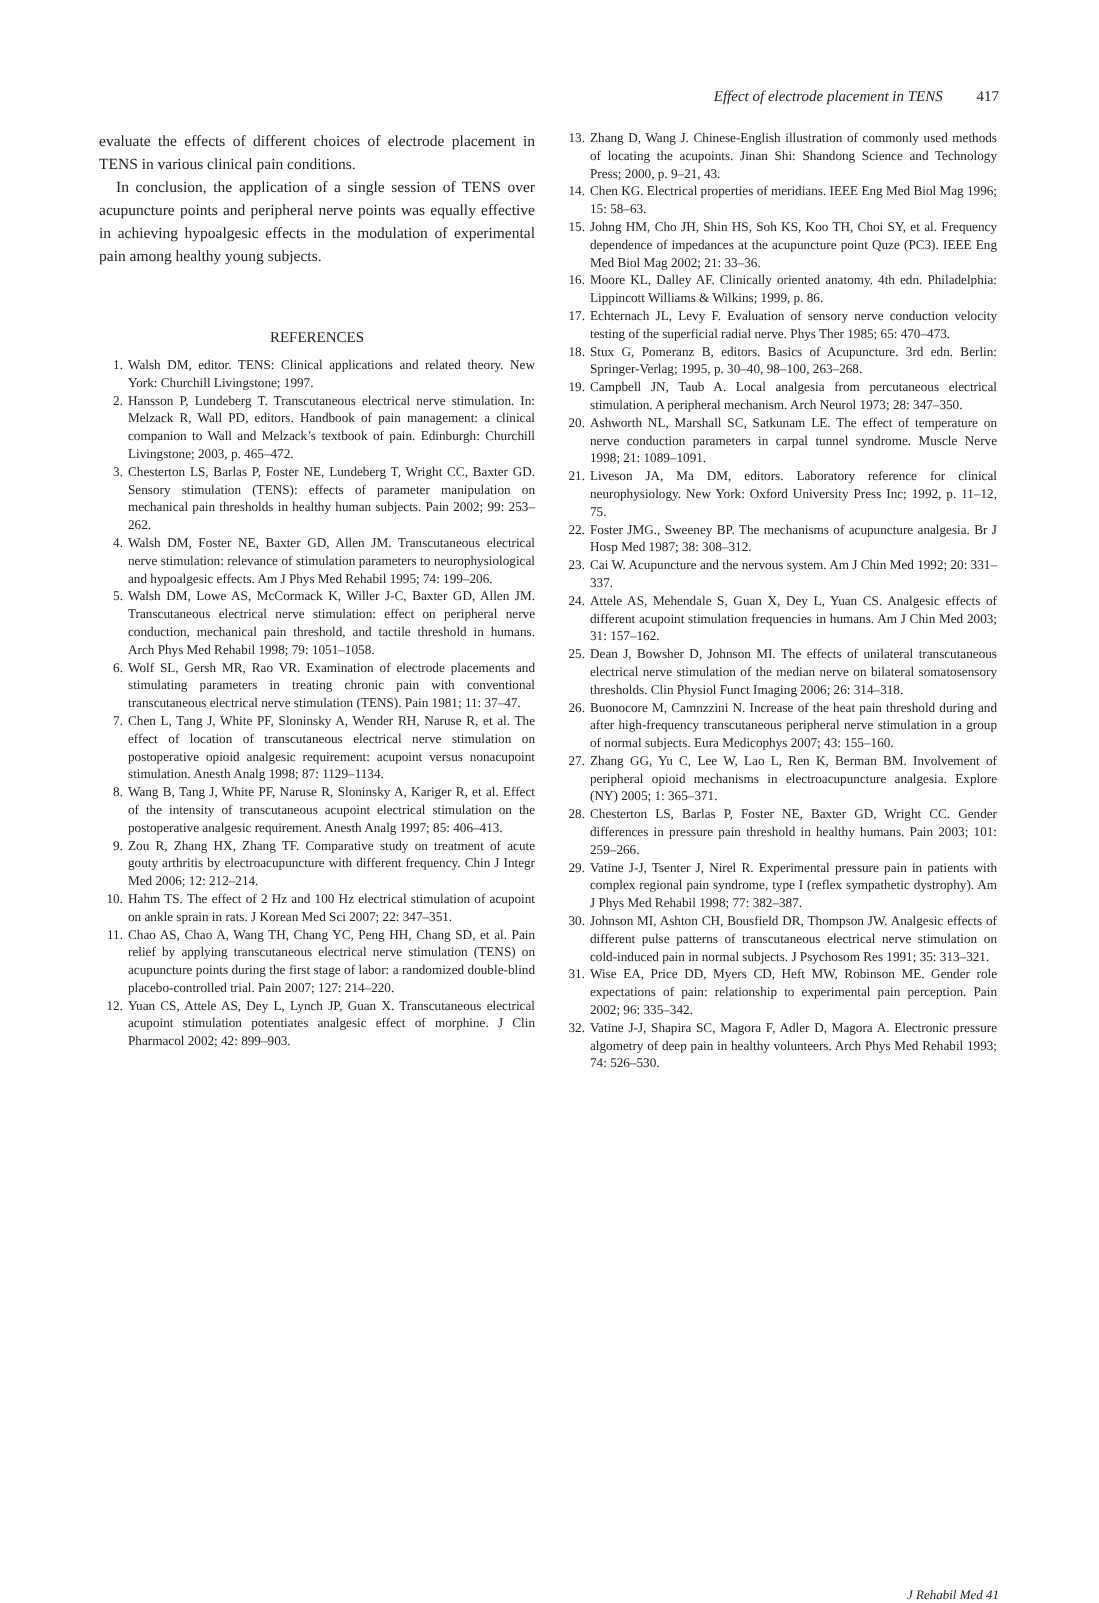Effect of electrode placement in TENS 417
evaluate the effects of different choices of electrode placement in TENS in various clinical pain conditions.
In conclusion, the application of a single session of TENS over acupuncture points and peripheral nerve points was equally effective in achieving hypoalgesic effects in the modulation of experimental pain among healthy young subjects.
REFERENCES
1. Walsh DM, editor. TENS: Clinical applications and related theory. New York: Churchill Livingstone; 1997.
2. Hansson P, Lundeberg T. Transcutaneous electrical nerve stimulation. In: Melzack R, Wall PD, editors. Handbook of pain management: a clinical companion to Wall and Melzack’s textbook of pain. Edinburgh: Churchill Livingstone; 2003, p. 465–472.
3. Chesterton LS, Barlas P, Foster NE, Lundeberg T, Wright CC, Baxter GD. Sensory stimulation (TENS): effects of parameter manipulation on mechanical pain thresholds in healthy human subjects. Pain 2002; 99: 253–262.
4. Walsh DM, Foster NE, Baxter GD, Allen JM. Transcutaneous electrical nerve stimulation: relevance of stimulation parameters to neurophysiological and hypoalgesic effects. Am J Phys Med Rehabil 1995; 74: 199–206.
5. Walsh DM, Lowe AS, McCormack K, Willer J-C, Baxter GD, Allen JM. Transcutaneous electrical nerve stimulation: effect on peripheral nerve conduction, mechanical pain threshold, and tactile threshold in humans. Arch Phys Med Rehabil 1998; 79: 1051–1058.
6. Wolf SL, Gersh MR, Rao VR. Examination of electrode placements and stimulating parameters in treating chronic pain with conventional transcutaneous electrical nerve stimulation (TENS). Pain 1981; 11: 37–47.
7. Chen L, Tang J, White PF, Sloninsky A, Wender RH, Naruse R, et al. The effect of location of transcutaneous electrical nerve stimulation on postoperative opioid analgesic requirement: acupoint versus nonacupoint stimulation. Anesth Analg 1998; 87: 1129–1134.
8. Wang B, Tang J, White PF, Naruse R, Sloninsky A, Kariger R, et al. Effect of the intensity of transcutaneous acupoint electrical stimulation on the postoperative analgesic requirement. Anesth Analg 1997; 85: 406–413.
9. Zou R, Zhang HX, Zhang TF. Comparative study on treatment of acute gouty arthritis by electroacupuncture with different frequency. Chin J Integr Med 2006; 12: 212–214.
10. Hahm TS. The effect of 2 Hz and 100 Hz electrical stimulation of acupoint on ankle sprain in rats. J Korean Med Sci 2007; 22: 347–351.
11. Chao AS, Chao A, Wang TH, Chang YC, Peng HH, Chang SD, et al. Pain relief by applying transcutaneous electrical nerve stimulation (TENS) on acupuncture points during the first stage of labor: a randomized double-blind placebo-controlled trial. Pain 2007; 127: 214–220.
12. Yuan CS, Attele AS, Dey L, Lynch JP, Guan X. Transcutaneous electrical acupoint stimulation potentiates analgesic effect of morphine. J Clin Pharmacol 2002; 42: 899–903.
13. Zhang D, Wang J. Chinese-English illustration of commonly used methods of locating the acupoints. Jinan Shi: Shandong Science and Technology Press; 2000, p. 9–21, 43.
14. Chen KG. Electrical properties of meridians. IEEE Eng Med Biol Mag 1996; 15: 58–63.
15. Johng HM, Cho JH, Shin HS, Soh KS, Koo TH, Choi SY, et al. Frequency dependence of impedances at the acupuncture point Quze (PC3). IEEE Eng Med Biol Mag 2002; 21: 33–36.
16. Moore KL, Dalley AF. Clinically oriented anatomy. 4th edn. Philadelphia: Lippincott Williams & Wilkins; 1999, p. 86.
17. Echternach JL, Levy F. Evaluation of sensory nerve conduction velocity testing of the superficial radial nerve. Phys Ther 1985; 65: 470–473.
18. Stux G, Pomeranz B, editors. Basics of Acupuncture. 3rd edn. Berlin: Springer-Verlag; 1995, p. 30–40, 98–100, 263–268.
19. Campbell JN, Taub A. Local analgesia from percutaneous electrical stimulation. A peripheral mechanism. Arch Neurol 1973; 28: 347–350.
20. Ashworth NL, Marshall SC, Satkunam LE. The effect of temperature on nerve conduction parameters in carpal tunnel syndrome. Muscle Nerve 1998; 21: 1089–1091.
21. Liveson JA, Ma DM, editors. Laboratory reference for clinical neurophysiology. New York: Oxford University Press Inc; 1992, p. 11–12, 75.
22. Foster JMG., Sweeney BP. The mechanisms of acupuncture analgesia. Br J Hosp Med 1987; 38: 308–312.
23. Cai W. Acupuncture and the nervous system. Am J Chin Med 1992; 20: 331–337.
24. Attele AS, Mehendale S, Guan X, Dey L, Yuan CS. Analgesic effects of different acupoint stimulation frequencies in humans. Am J Chin Med 2003; 31: 157–162.
25. Dean J, Bowsher D, Johnson MI. The effects of unilateral transcutaneous electrical nerve stimulation of the median nerve on bilateral somatosensory thresholds. Clin Physiol Funct Imaging 2006; 26: 314–318.
26. Buonocore M, Camnzzini N. Increase of the heat pain threshold during and after high-frequency transcutaneous peripheral nerve stimulation in a group of normal subjects. Eura Medicophys 2007; 43: 155–160.
27. Zhang GG, Yu C, Lee W, Lao L, Ren K, Berman BM. Involvement of peripheral opioid mechanisms in electroacupuncture analgesia. Explore (NY) 2005; 1: 365–371.
28. Chesterton LS, Barlas P, Foster NE, Baxter GD, Wright CC. Gender differences in pressure pain threshold in healthy humans. Pain 2003; 101: 259–266.
29. Vatine J-J, Tsenter J, Nirel R. Experimental pressure pain in patients with complex regional pain syndrome, type I (reflex sympathetic dystrophy). Am J Phys Med Rehabil 1998; 77: 382–387.
30. Johnson MI, Ashton CH, Bousfield DR, Thompson JW. Analgesic effects of different pulse patterns of transcutaneous electrical nerve stimulation on cold-induced pain in normal subjects. J Psychosom Res 1991; 35: 313–321.
31. Wise EA, Price DD, Myers CD, Heft MW, Robinson ME. Gender role expectations of pain: relationship to experimental pain perception. Pain 2002; 96: 335–342.
32. Vatine J-J, Shapira SC, Magora F, Adler D, Magora A. Electronic pressure algometry of deep pain in healthy volunteers. Arch Phys Med Rehabil 1993; 74: 526–530.
J Rehabil Med 41